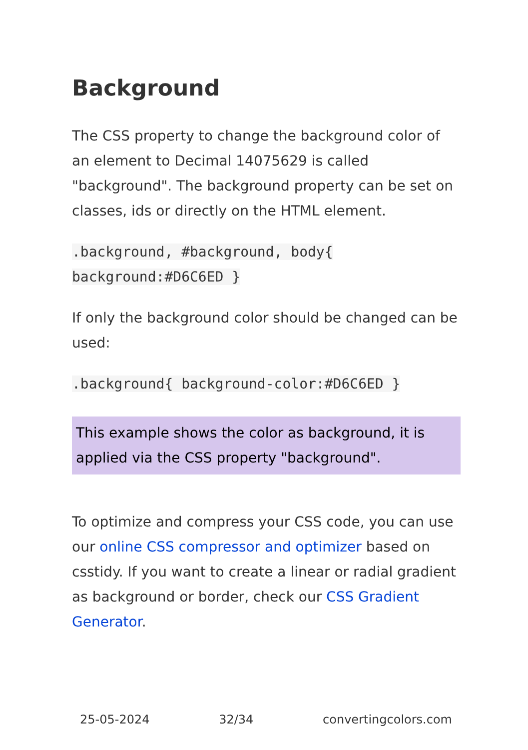Background
The CSS property to change the background color of an element to Decimal 14075629 is called "background". The background property can be set on classes, ids or directly on the HTML element.
.background, #background, body{ background:#D6C6ED }
If only the background color should be changed can be used:
.background{ background-color:#D6C6ED }
This example shows the color as background, it is applied via the CSS property "background".
To optimize and compress your CSS code, you can use our online CSS compressor and optimizer based on csstidy. If you want to create a linear or radial gradient as background or border, check our CSS Gradient Generator.
25-05-2024 32/34 convertingcolors.com